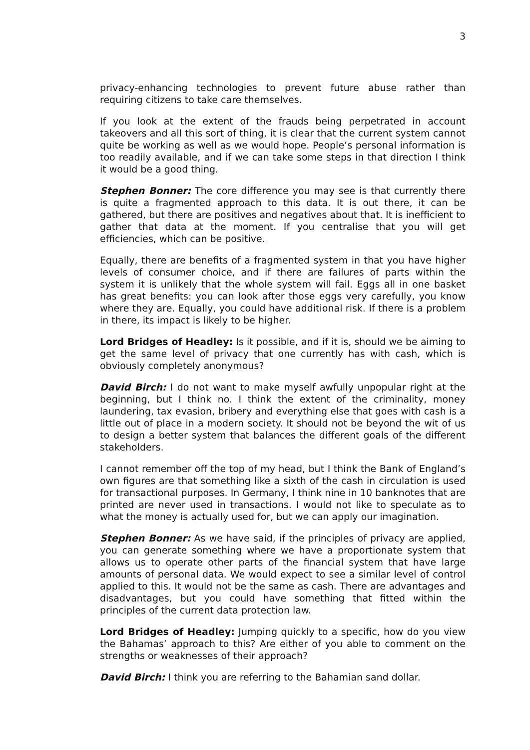3
privacy-enhancing technologies to prevent future abuse rather than requiring citizens to take care themselves.
If you look at the extent of the frauds being perpetrated in account takeovers and all this sort of thing, it is clear that the current system cannot quite be working as well as we would hope. People’s personal information is too readily available, and if we can take some steps in that direction I think it would be a good thing.
Stephen Bonner: The core difference you may see is that currently there is quite a fragmented approach to this data. It is out there, it can be gathered, but there are positives and negatives about that. It is inefficient to gather that data at the moment. If you centralise that you will get efficiencies, which can be positive.
Equally, there are benefits of a fragmented system in that you have higher levels of consumer choice, and if there are failures of parts within the system it is unlikely that the whole system will fail. Eggs all in one basket has great benefits: you can look after those eggs very carefully, you know where they are. Equally, you could have additional risk. If there is a problem in there, its impact is likely to be higher.
Lord Bridges of Headley: Is it possible, and if it is, should we be aiming to get the same level of privacy that one currently has with cash, which is obviously completely anonymous?
David Birch: I do not want to make myself awfully unpopular right at the beginning, but I think no. I think the extent of the criminality, money laundering, tax evasion, bribery and everything else that goes with cash is a little out of place in a modern society. It should not be beyond the wit of us to design a better system that balances the different goals of the different stakeholders.
I cannot remember off the top of my head, but I think the Bank of England’s own figures are that something like a sixth of the cash in circulation is used for transactional purposes. In Germany, I think nine in 10 banknotes that are printed are never used in transactions. I would not like to speculate as to what the money is actually used for, but we can apply our imagination.
Stephen Bonner: As we have said, if the principles of privacy are applied, you can generate something where we have a proportionate system that allows us to operate other parts of the financial system that have large amounts of personal data. We would expect to see a similar level of control applied to this. It would not be the same as cash. There are advantages and disadvantages, but you could have something that fitted within the principles of the current data protection law.
Lord Bridges of Headley: Jumping quickly to a specific, how do you view the Bahamas’ approach to this? Are either of you able to comment on the strengths or weaknesses of their approach?
David Birch: I think you are referring to the Bahamian sand dollar.